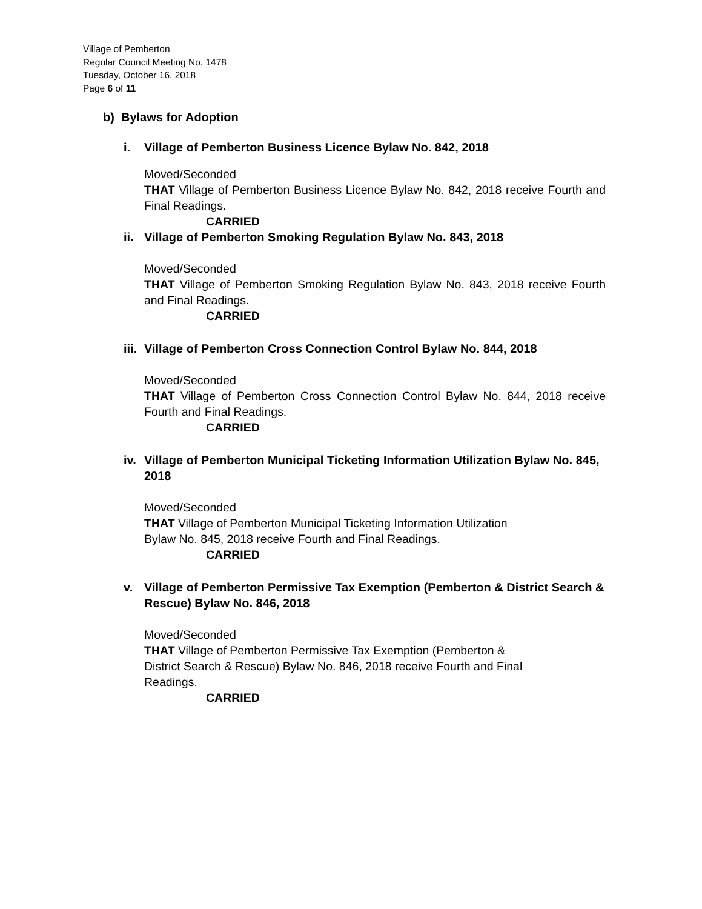Village of Pemberton
Regular Council Meeting No. 1478
Tuesday, October 16, 2018
Page 6 of 11
b) Bylaws for Adoption
i. Village of Pemberton Business Licence Bylaw No. 842, 2018
Moved/Seconded
THAT Village of Pemberton Business Licence Bylaw No. 842, 2018 receive Fourth and Final Readings.
CARRIED
ii. Village of Pemberton Smoking Regulation Bylaw No. 843, 2018
Moved/Seconded
THAT Village of Pemberton Smoking Regulation Bylaw No. 843, 2018 receive Fourth and Final Readings.
CARRIED
iii. Village of Pemberton Cross Connection Control Bylaw No. 844, 2018
Moved/Seconded
THAT Village of Pemberton Cross Connection Control Bylaw No. 844, 2018 receive Fourth and Final Readings.
CARRIED
iv. Village of Pemberton Municipal Ticketing Information Utilization Bylaw No. 845, 2018
Moved/Seconded
THAT Village of Pemberton Municipal Ticketing Information Utilization
Bylaw No. 845, 2018 receive Fourth and Final Readings.
CARRIED
v. Village of Pemberton Permissive Tax Exemption (Pemberton & District Search & Rescue) Bylaw No. 846, 2018
Moved/Seconded
THAT Village of Pemberton Permissive Tax Exemption (Pemberton &
District Search & Rescue) Bylaw No. 846, 2018 receive Fourth and Final
Readings.
CARRIED